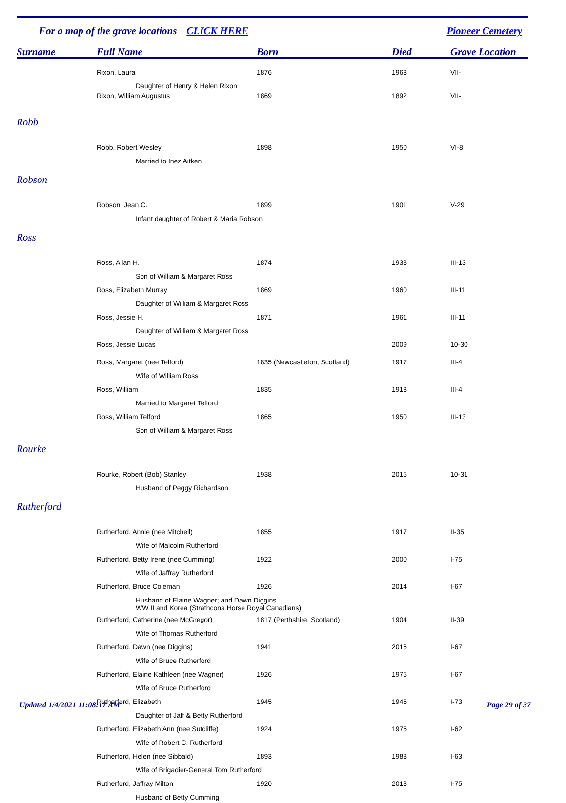For a map of the grave locations CLICK HERE Pioneer Cemetery
| Surname | Full Name | Born | Died | Grave Location |
| --- | --- | --- | --- | --- |
| | Rixon, Laura | 1876 | 1963 | VII- |
| | Daughter of Henry & Helen Rixon | | | |
| | Rixon, William Augustus | 1869 | 1892 | VII- |
| Robb | | | | |
| | Robb, Robert Wesley | 1898 | 1950 | VI-8 |
| | Married to Inez Aitken | | | |
| Robson | | | | |
| | Robson, Jean C. | 1899 | 1901 | V-29 |
| | Infant daughter of Robert & Maria Robson | | | |
| Ross | | | | |
| | Ross, Allan H. | 1874 | 1938 | III-13 |
| | Son of William & Margaret Ross | | | |
| | Ross, Elizabeth Murray | 1869 | 1960 | III-11 |
| | Daughter of William & Margaret Ross | | | |
| | Ross, Jessie H. | 1871 | 1961 | III-11 |
| | Daughter of William & Margaret Ross | | | |
| | Ross, Jessie Lucas | | 2009 | 10-30 |
| | Ross, Margaret (nee Telford) | 1835 (Newcastleton, Scotland) | 1917 | III-4 |
| | Wife of William Ross | | | |
| | Ross, William | 1835 | 1913 | III-4 |
| | Married to Margaret Telford | | | |
| | Ross, William Telford | 1865 | 1950 | III-13 |
| | Son of William & Margaret Ross | | | |
| Rourke | | | | |
| | Rourke, Robert (Bob) Stanley | 1938 | 2015 | 10-31 |
| | Husband of Peggy Richardson | | | |
| Rutherford | | | | |
| | Rutherford, Annie (nee Mitchell) | 1855 | 1917 | II-35 |
| | Wife of Malcolm Rutherford | | | |
| | Rutherford, Betty Irene (nee Cumming) | 1922 | 2000 | I-75 |
| | Wife of Jaffray Rutherford | | | |
| | Rutherford, Bruce Coleman | 1926 | 2014 | I-67 |
| | Husband of Elaine Wagner; and Dawn Diggins WW II and Korea (Strathcona Horse Royal Canadians) | | | |
| | Rutherford, Catherine (nee McGregor) | 1817 (Perthshire, Scotland) | 1904 | II-39 |
| | Wife of Thomas Rutherford | | | |
| | Rutherford, Dawn (nee Diggins) | 1941 | 2016 | I-67 |
| | Wife of Bruce Rutherford | | | |
| | Rutherford, Elaine Kathleen (nee Wagner) | 1926 | 1975 | I-67 |
| | Wife of Bruce Rutherford | | | |
| | Rutherford, Elizabeth | 1945 | 1945 | I-73 |
| | Daughter of Jaff & Betty Rutherford | | | |
| | Rutherford, Elizabeth Ann (nee Sutcliffe) | 1924 | 1975 | I-62 |
| | Wife of Robert C. Rutherford | | | |
| | Rutherford, Helen (nee Sibbald) | 1893 | 1988 | I-63 |
| | Wife of Brigadier-General Tom Rutherford | | | |
| | Rutherford, Jaffray Milton | 1920 | 2013 | I-75 |
| | Husband of Betty Cumming | | | |
Updated 1/4/2021 11:08:17 AM Page 29 of 37